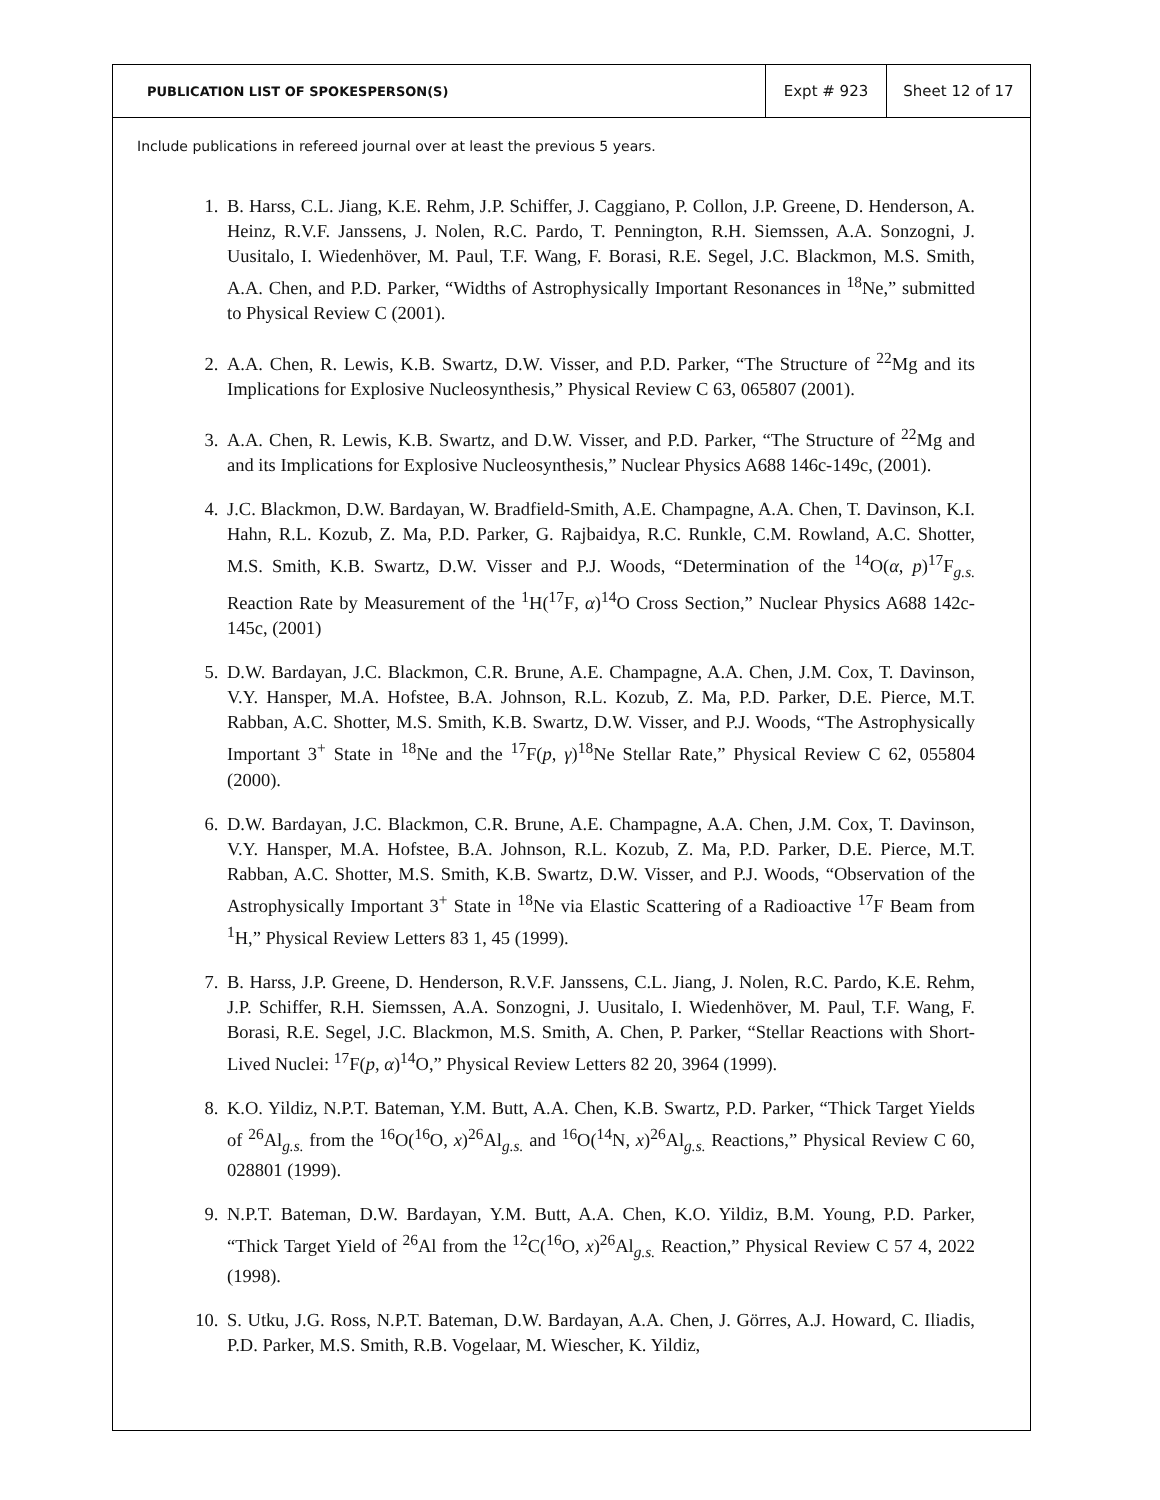PUBLICATION LIST OF SPOKESPERSON(S)
Expt # 923 Sheet 12 of 17
Include publications in refereed journal over at least the previous 5 years.
1. B. Harss, C.L. Jiang, K.E. Rehm, J.P. Schiffer, J. Caggiano, P. Collon, J.P. Greene, D. Henderson, A. Heinz, R.V.F. Janssens, J. Nolen, R.C. Pardo, T. Pennington, R.H. Siemssen, A.A. Sonzogni, J. Uusitalo, I. Wiedenhöver, M. Paul, T.F. Wang, F. Borasi, R.E. Segel, J.C. Blackmon, M.S. Smith, A.A. Chen, and P.D. Parker, “Widths of Astrophysically Important Resonances in <sup>18</sup>Ne,” submitted to Physical Review C (2001).
2. A.A. Chen, R. Lewis, K.B. Swartz, D.W. Visser, and P.D. Parker, “The Structure of <sup>22</sup>Mg and its Implications for Explosive Nucleosynthesis,” Physical Review C 63, 065807 (2001).
3. A.A. Chen, R. Lewis, K.B. Swartz, and D.W. Visser, and P.D. Parker, “The Structure of <sup>22</sup>Mg and and its Implications for Explosive Nucleosynthesis,” Nuclear Physics A688 146c-149c, (2001).
4. J.C. Blackmon, D.W. Bardayan, W. Bradfield-Smith, A.E. Champagne, A.A. Chen, T. Davinson, K.I. Hahn, R.L. Kozub, Z. Ma, P.D. Parker, G. Rajbaidya, R.C. Runkle, C.M. Rowland, A.C. Shotter, M.S. Smith, K.B. Swartz, D.W. Visser and P.J. Woods, “Determination of the <sup>14</sup>O(α, p)<sup>17</sup>F<sub>g.s.</sub> Reaction Rate by Measurement of the <sup>1</sup>H(<sup>17</sup>F, α)<sup>14</sup>O Cross Section,” Nuclear Physics A688 142c-145c, (2001)
5. D.W. Bardayan, J.C. Blackmon, C.R. Brune, A.E. Champagne, A.A. Chen, J.M. Cox, T. Davinson, V.Y. Hansper, M.A. Hofstee, B.A. Johnson, R.L. Kozub, Z. Ma, P.D. Parker, D.E. Pierce, M.T. Rabban, A.C. Shotter, M.S. Smith, K.B. Swartz, D.W. Visser, and P.J. Woods, “The Astrophysically Important 3<sup>+</sup> State in <sup>18</sup>Ne and the <sup>17</sup>F(p, γ)<sup>18</sup>Ne Stellar Rate,” Physical Review C 62, 055804 (2000).
6. D.W. Bardayan, J.C. Blackmon, C.R. Brune, A.E. Champagne, A.A. Chen, J.M. Cox, T. Davinson, V.Y. Hansper, M.A. Hofstee, B.A. Johnson, R.L. Kozub, Z. Ma, P.D. Parker, D.E. Pierce, M.T. Rabban, A.C. Shotter, M.S. Smith, K.B. Swartz, D.W. Visser, and P.J. Woods, “Observation of the Astrophysically Important 3<sup>+</sup> State in <sup>18</sup>Ne via Elastic Scattering of a Radioactive <sup>17</sup>F Beam from <sup>1</sup>H,” Physical Review Letters 83 1, 45 (1999).
7. B. Harss, J.P. Greene, D. Henderson, R.V.F. Janssens, C.L. Jiang, J. Nolen, R.C. Pardo, K.E. Rehm, J.P. Schiffer, R.H. Siemssen, A.A. Sonzogni, J. Uusitalo, I. Wiedenhöver, M. Paul, T.F. Wang, F. Borasi, R.E. Segel, J.C. Blackmon, M.S. Smith, A. Chen, P. Parker, “Stellar Reactions with Short-Lived Nuclei: <sup>17</sup>F(p, α)<sup>14</sup>O,” Physical Review Letters 82 20, 3964 (1999).
8. K.O. Yildiz, N.P.T. Bateman, Y.M. Butt, A.A. Chen, K.B. Swartz, P.D. Parker, “Thick Target Yields of <sup>26</sup>Al<sub>g.s.</sub> from the <sup>16</sup>O(<sup>16</sup>O, x)<sup>26</sup>Al<sub>g.s.</sub> and <sup>16</sup>O(<sup>14</sup>N, x)<sup>26</sup>Al<sub>g.s.</sub> Reactions,” Physical Review C 60, 028801 (1999).
9. N.P.T. Bateman, D.W. Bardayan, Y.M. Butt, A.A. Chen, K.O. Yildiz, B.M. Young, P.D. Parker, “Thick Target Yield of <sup>26</sup>Al from the <sup>12</sup>C(<sup>16</sup>O, x)<sup>26</sup>Al<sub>g.s.</sub> Reaction,” Physical Review C 57 4, 2022 (1998).
10. S. Utku, J.G. Ross, N.P.T. Bateman, D.W. Bardayan, A.A. Chen, J. Görres, A.J. Howard, C. Iliadis, P.D. Parker, M.S. Smith, R.B. Vogelaar, M. Wiescher, K. Yildiz,